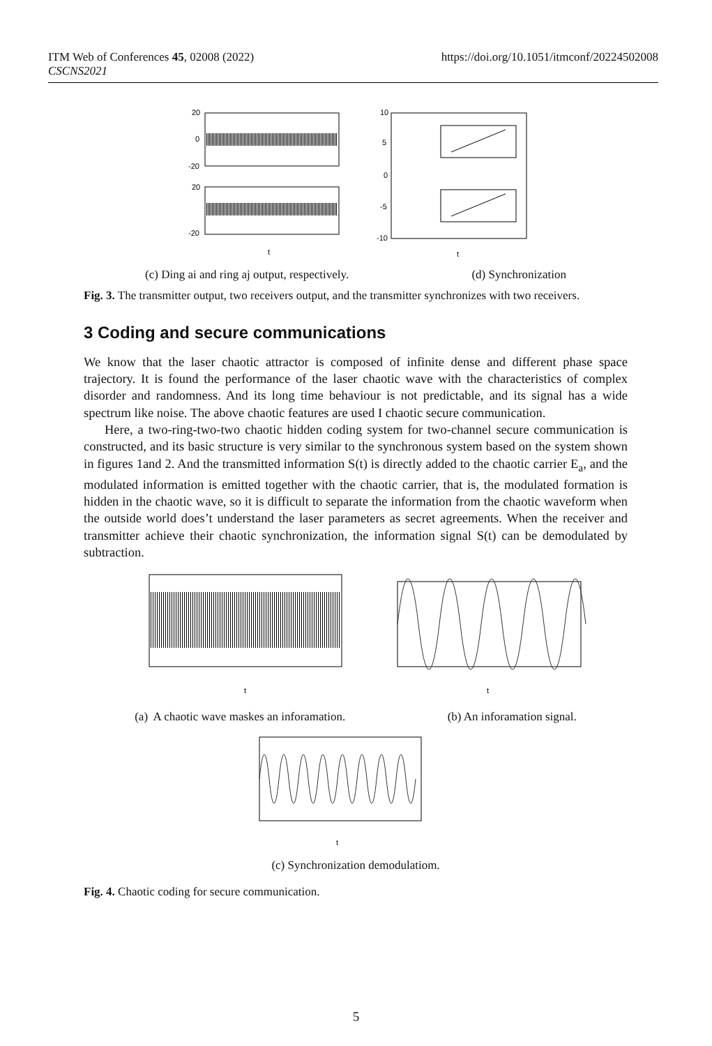ITM Web of Conferences 45, 02008 (2022)
CSCNS2021
https://doi.org/10.1051/itmconf/20224502008
20
0
-20
20
-20
t
10
5
0
-5
-10
t
(c) Ding ai and ring aj output, respectively. (d) Synchronization
Fig. 3. The transmitter output, two receivers output, and the transmitter synchronizes with two receivers.
3 Coding and secure communications
We know that the laser chaotic attractor is composed of infinite dense and different phase space trajectory. It is found the performance of the laser chaotic wave with the characteristics of complex disorder and randomness. And its long time behaviour is not predictable, and its signal has a wide spectrum like noise. The above chaotic features are used I chaotic secure communication.
Here, a two-ring-two-two chaotic hidden coding system for two-channel secure communication is constructed, and its basic structure is very similar to the synchronous system based on the system shown in figures 1and 2. And the transmitted information S(t) is directly added to the chaotic carrier E<sub>a</sub>, and the modulated information is emitted together with the chaotic carrier, that is, the modulated formation is hidden in the chaotic wave, so it is difficult to separate the information from the chaotic waveform when the outside world does’t understand the laser parameters as secret agreements. When the receiver and transmitter achieve their chaotic synchronization, the information signal S(t) can be demodulated by subtraction.
t
t
(a) A chaotic wave maskes an inforamation. (b) An inforamation signal.
t
(c) Synchronization demodulatiom.
Fig. 4. Chaotic coding for secure communication.
5